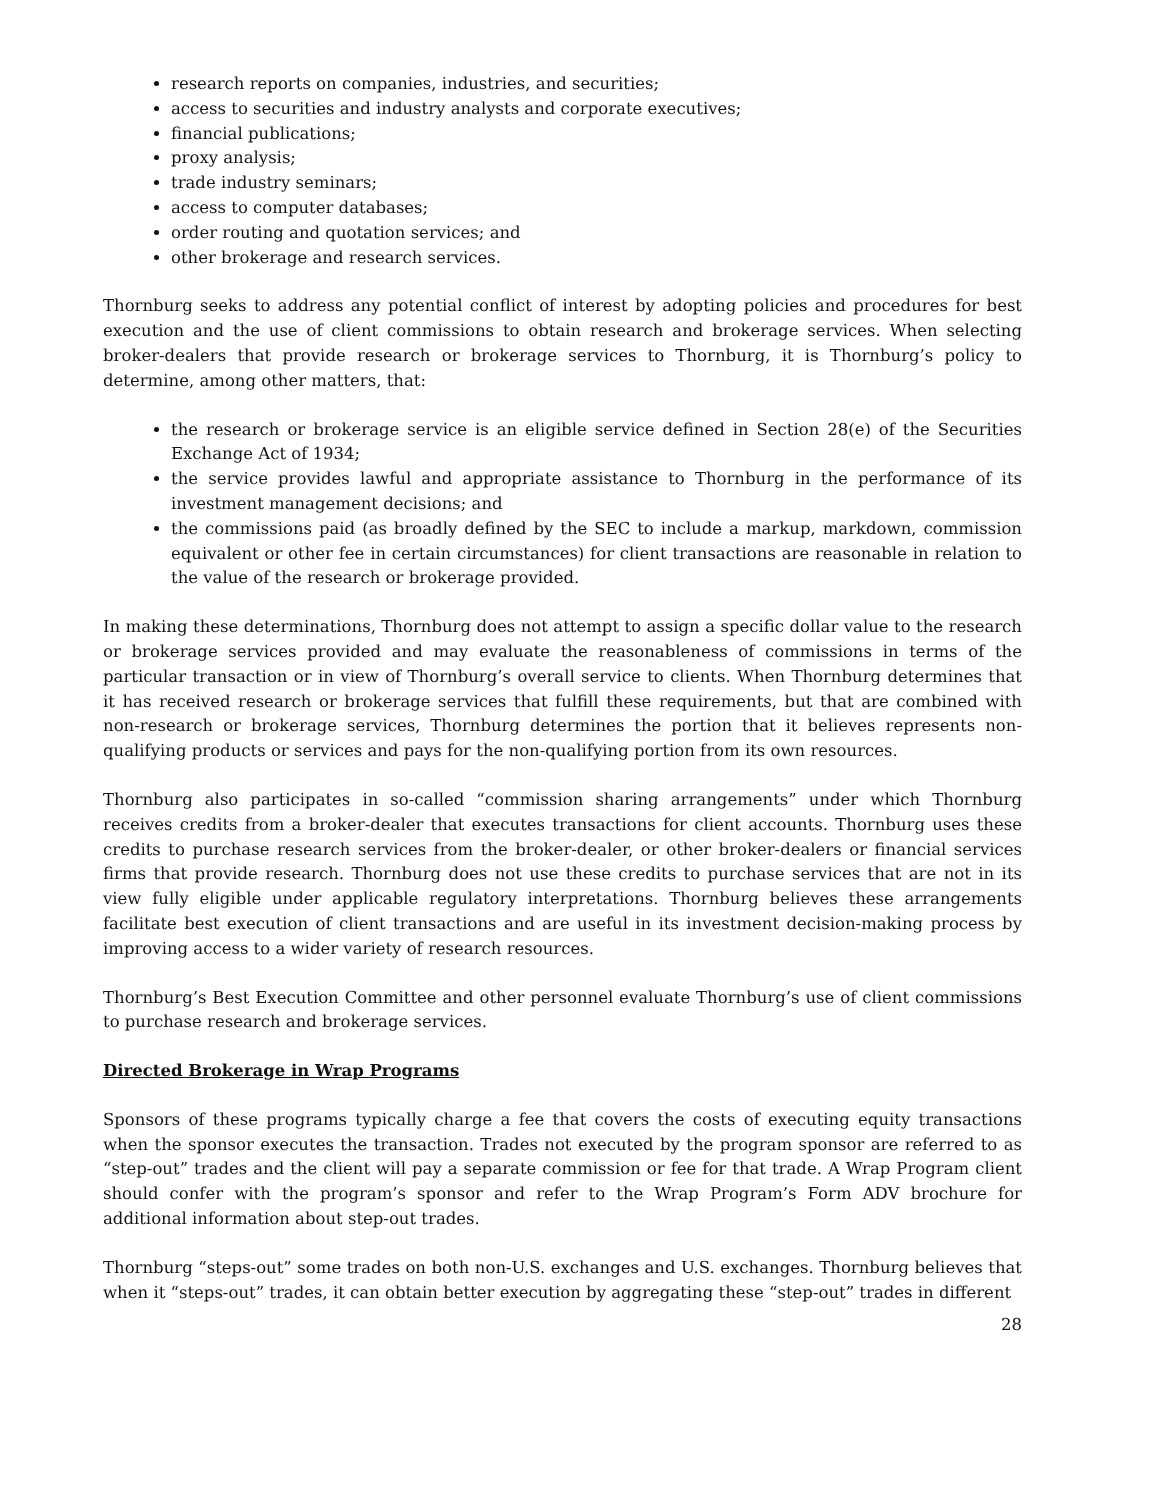research reports on companies, industries, and securities;
access to securities and industry analysts and corporate executives;
financial publications;
proxy analysis;
trade industry seminars;
access to computer databases;
order routing and quotation services; and
other brokerage and research services.
Thornburg seeks to address any potential conflict of interest by adopting policies and procedures for best execution and the use of client commissions to obtain research and brokerage services. When selecting broker-dealers that provide research or brokerage services to Thornburg, it is Thornburg’s policy to determine, among other matters, that:
the research or brokerage service is an eligible service defined in Section 28(e) of the Securities Exchange Act of 1934;
the service provides lawful and appropriate assistance to Thornburg in the performance of its investment management decisions; and
the commissions paid (as broadly defined by the SEC to include a markup, markdown, commission equivalent or other fee in certain circumstances) for client transactions are reasonable in relation to the value of the research or brokerage provided.
In making these determinations, Thornburg does not attempt to assign a specific dollar value to the research or brokerage services provided and may evaluate the reasonableness of commissions in terms of the particular transaction or in view of Thornburg’s overall service to clients. When Thornburg determines that it has received research or brokerage services that fulfill these requirements, but that are combined with non-research or brokerage services, Thornburg determines the portion that it believes represents non-qualifying products or services and pays for the non-qualifying portion from its own resources.
Thornburg also participates in so-called “commission sharing arrangements” under which Thornburg receives credits from a broker-dealer that executes transactions for client accounts. Thornburg uses these credits to purchase research services from the broker-dealer, or other broker-dealers or financial services firms that provide research. Thornburg does not use these credits to purchase services that are not in its view fully eligible under applicable regulatory interpretations. Thornburg believes these arrangements facilitate best execution of client transactions and are useful in its investment decision-making process by improving access to a wider variety of research resources.
Thornburg’s Best Execution Committee and other personnel evaluate Thornburg’s use of client commissions to purchase research and brokerage services.
Directed Brokerage in Wrap Programs
Sponsors of these programs typically charge a fee that covers the costs of executing equity transactions when the sponsor executes the transaction. Trades not executed by the program sponsor are referred to as “step-out” trades and the client will pay a separate commission or fee for that trade. A Wrap Program client should confer with the program’s sponsor and refer to the Wrap Program’s Form ADV brochure for additional information about step-out trades.
Thornburg “steps-out” some trades on both non-U.S. exchanges and U.S. exchanges. Thornburg believes that when it “steps-out” trades, it can obtain better execution by aggregating these “step-out” trades in different
28